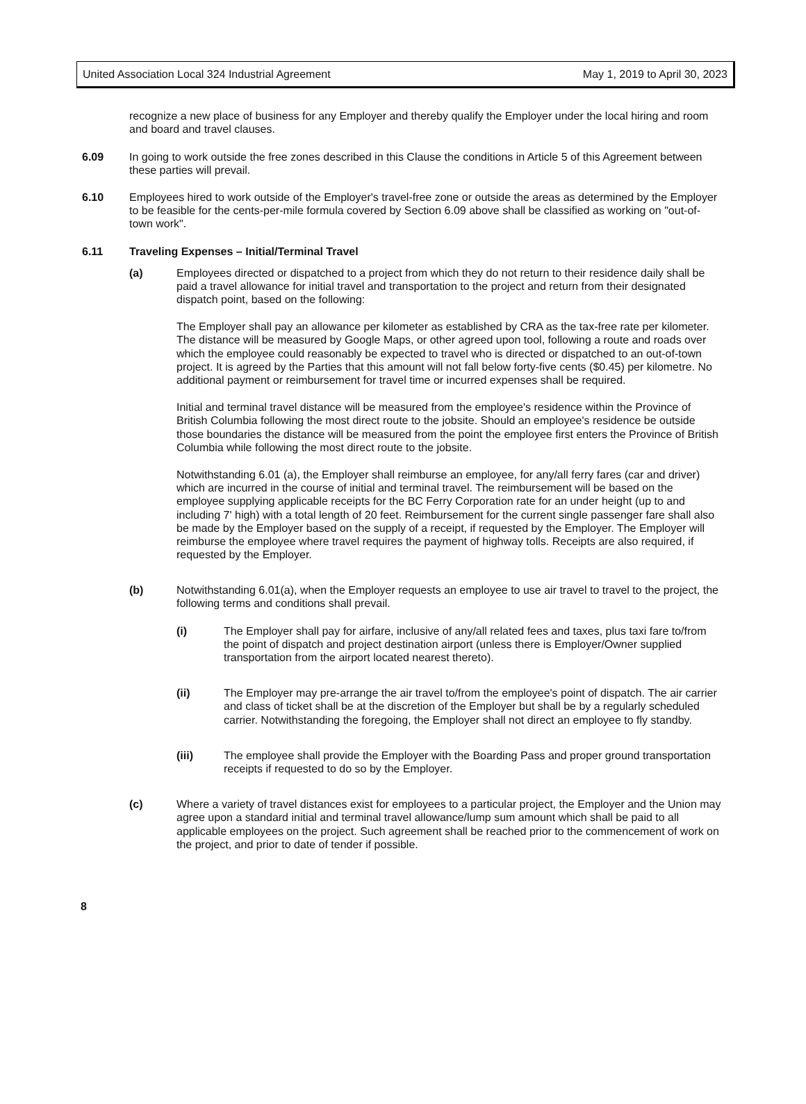United Association Local 324 Industrial Agreement May 1, 2019 to April 30, 2023
recognize a new place of business for any Employer and thereby qualify the Employer under the local hiring and room and board and travel clauses.
6.09 In going to work outside the free zones described in this Clause the conditions in Article 5 of this Agreement between these parties will prevail.
6.10 Employees hired to work outside of the Employer's travel-free zone or outside the areas as determined by the Employer to be feasible for the cents-per-mile formula covered by Section 6.09 above shall be classified as working on "out-of-town work".
6.11 Traveling Expenses – Initial/Terminal Travel
(a) Employees directed or dispatched to a project from which they do not return to their residence daily shall be paid a travel allowance for initial travel and transportation to the project and return from their designated dispatch point, based on the following:
The Employer shall pay an allowance per kilometer as established by CRA as the tax-free rate per kilometer. The distance will be measured by Google Maps, or other agreed upon tool, following a route and roads over which the employee could reasonably be expected to travel who is directed or dispatched to an out-of-town project. It is agreed by the Parties that this amount will not fall below forty-five cents ($0.45) per kilometre. No additional payment or reimbursement for travel time or incurred expenses shall be required.
Initial and terminal travel distance will be measured from the employee's residence within the Province of British Columbia following the most direct route to the jobsite. Should an employee's residence be outside those boundaries the distance will be measured from the point the employee first enters the Province of British Columbia while following the most direct route to the jobsite.
Notwithstanding 6.01 (a), the Employer shall reimburse an employee, for any/all ferry fares (car and driver) which are incurred in the course of initial and terminal travel. The reimbursement will be based on the employee supplying applicable receipts for the BC Ferry Corporation rate for an under height (up to and including 7' high) with a total length of 20 feet. Reimbursement for the current single passenger fare shall also be made by the Employer based on the supply of a receipt, if requested by the Employer. The Employer will reimburse the employee where travel requires the payment of highway tolls. Receipts are also required, if requested by the Employer.
(b) Notwithstanding 6.01(a), when the Employer requests an employee to use air travel to travel to the project, the following terms and conditions shall prevail.
(i) The Employer shall pay for airfare, inclusive of any/all related fees and taxes, plus taxi fare to/from the point of dispatch and project destination airport (unless there is Employer/Owner supplied transportation from the airport located nearest thereto).
(ii) The Employer may pre-arrange the air travel to/from the employee's point of dispatch. The air carrier and class of ticket shall be at the discretion of the Employer but shall be by a regularly scheduled carrier. Notwithstanding the foregoing, the Employer shall not direct an employee to fly standby.
(iii) The employee shall provide the Employer with the Boarding Pass and proper ground transportation receipts if requested to do so by the Employer.
(c) Where a variety of travel distances exist for employees to a particular project, the Employer and the Union may agree upon a standard initial and terminal travel allowance/lump sum amount which shall be paid to all applicable employees on the project. Such agreement shall be reached prior to the commencement of work on the project, and prior to date of tender if possible.
8